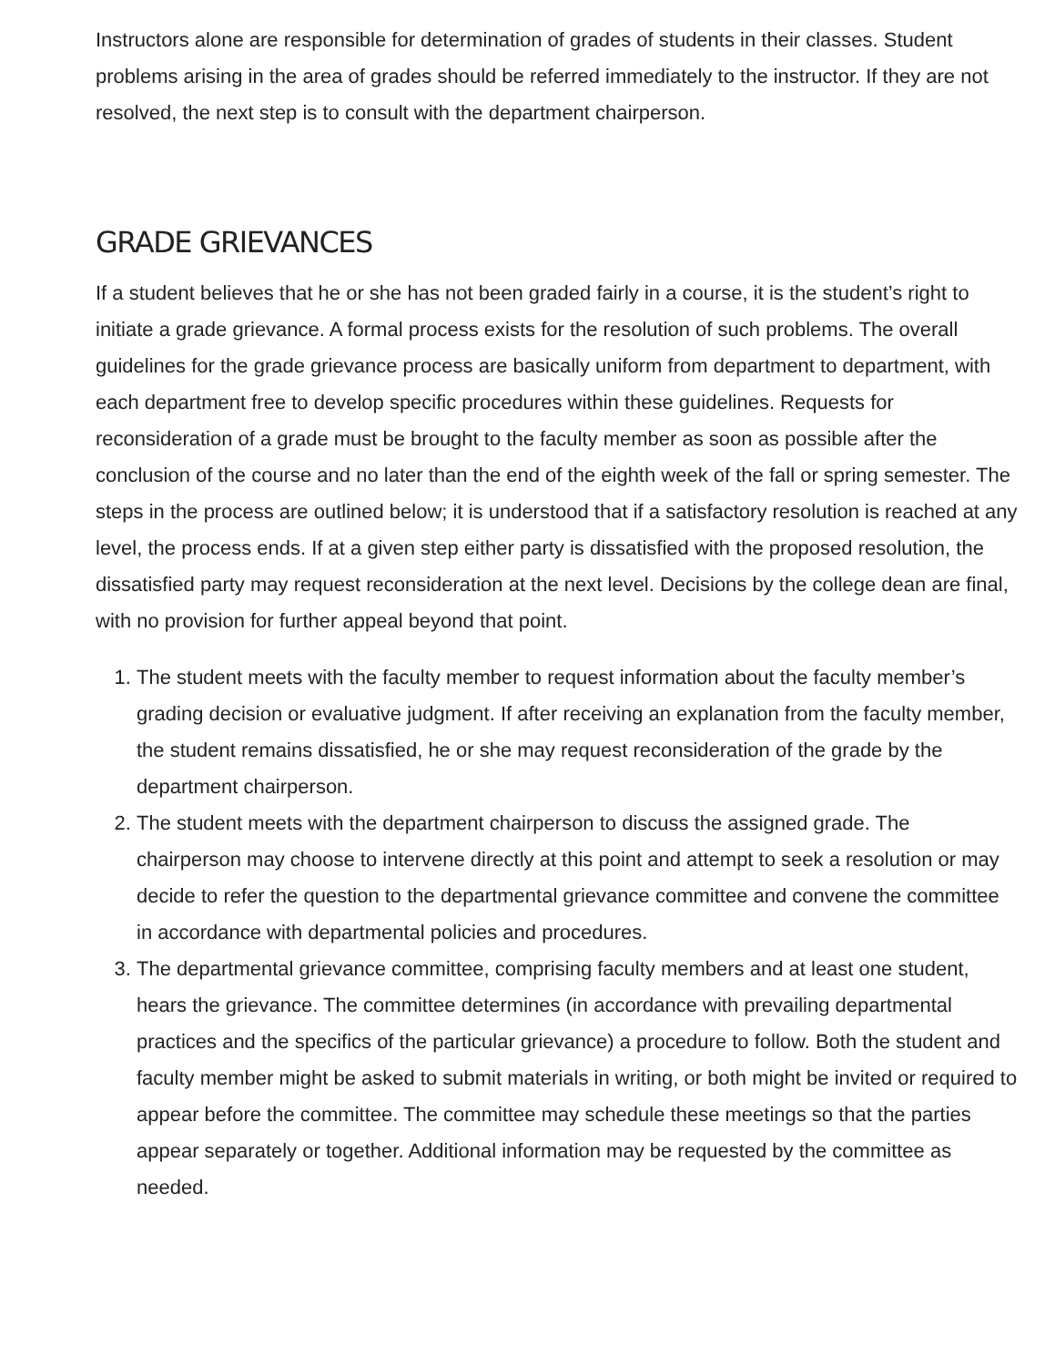Instructors alone are responsible for determination of grades of students in their classes. Student problems arising in the area of grades should be referred immediately to the instructor. If they are not resolved, the next step is to consult with the department chairperson.
GRADE GRIEVANCES
If a student believes that he or she has not been graded fairly in a course, it is the student’s right to initiate a grade grievance. A formal process exists for the resolution of such problems. The overall guidelines for the grade grievance process are basically uniform from department to department, with each department free to develop specific procedures within these guidelines. Requests for reconsideration of a grade must be brought to the faculty member as soon as possible after the conclusion of the course and no later than the end of the eighth week of the fall or spring semester. The steps in the process are outlined below; it is understood that if a satisfactory resolution is reached at any level, the process ends. If at a given step either party is dissatisfied with the proposed resolution, the dissatisfied party may request reconsideration at the next level. Decisions by the college dean are final, with no provision for further appeal beyond that point.
1. The student meets with the faculty member to request information about the faculty member’s grading decision or evaluative judgment. If after receiving an explanation from the faculty member, the student remains dissatisfied, he or she may request reconsideration of the grade by the department chairperson.
2. The student meets with the department chairperson to discuss the assigned grade. The chairperson may choose to intervene directly at this point and attempt to seek a resolution or may decide to refer the question to the departmental grievance committee and convene the committee in accordance with departmental policies and procedures.
3. The departmental grievance committee, comprising faculty members and at least one student, hears the grievance. The committee determines (in accordance with prevailing departmental practices and the specifics of the particular grievance) a procedure to follow. Both the student and faculty member might be asked to submit materials in writing, or both might be invited or required to appear before the committee. The committee may schedule these meetings so that the parties appear separately or together. Additional information may be requested by the committee as needed.